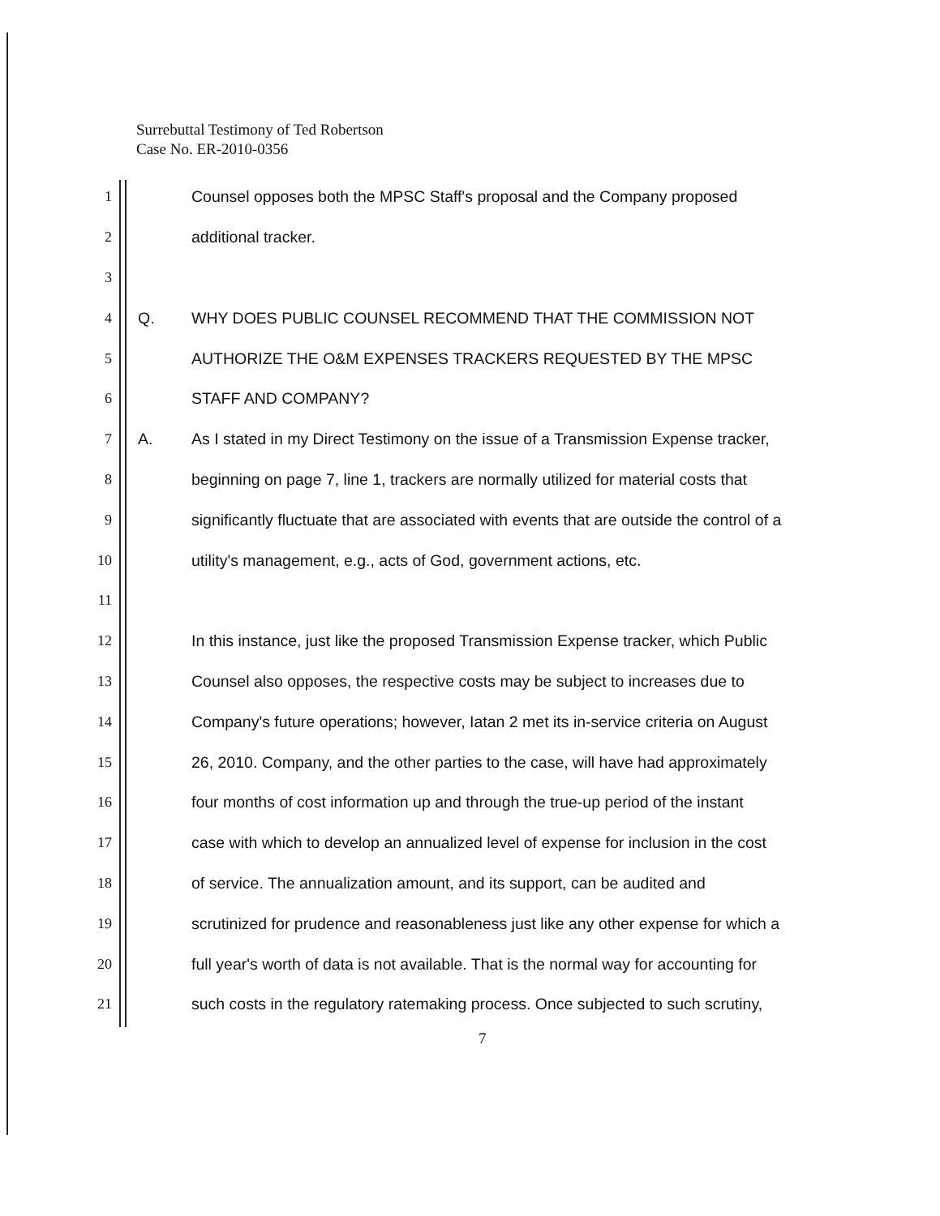Surrebuttal Testimony of Ted Robertson
Case No. ER-2010-0356
1 Counsel opposes both the MPSC Staff's proposal and the Company proposed
2 additional tracker.
3
4 Q. WHY DOES PUBLIC COUNSEL RECOMMEND THAT THE COMMISSION NOT
5 AUTHORIZE THE O&M EXPENSES TRACKERS REQUESTED BY THE MPSC
6 STAFF AND COMPANY?
7 A. As I stated in my Direct Testimony on the issue of a Transmission Expense tracker,
8 beginning on page 7, line 1, trackers are normally utilized for material costs that
9 significantly fluctuate that are associated with events that are outside the control of a
10 utility's management, e.g., acts of God, government actions, etc.
11
12 In this instance, just like the proposed Transmission Expense tracker, which Public
13 Counsel also opposes, the respective costs may be subject to increases due to
14 Company's future operations; however, Iatan 2 met its in-service criteria on August
15 26, 2010. Company, and the other parties to the case, will have had approximately
16 four months of cost information up and through the true-up period of the instant
17 case with which to develop an annualized level of expense for inclusion in the cost
18 of service. The annualization amount, and its support, can be audited and
19 scrutinized for prudence and reasonableness just like any other expense for which a
20 full year's worth of data is not available. That is the normal way for accounting for
21 such costs in the regulatory ratemaking process. Once subjected to such scrutiny,
7